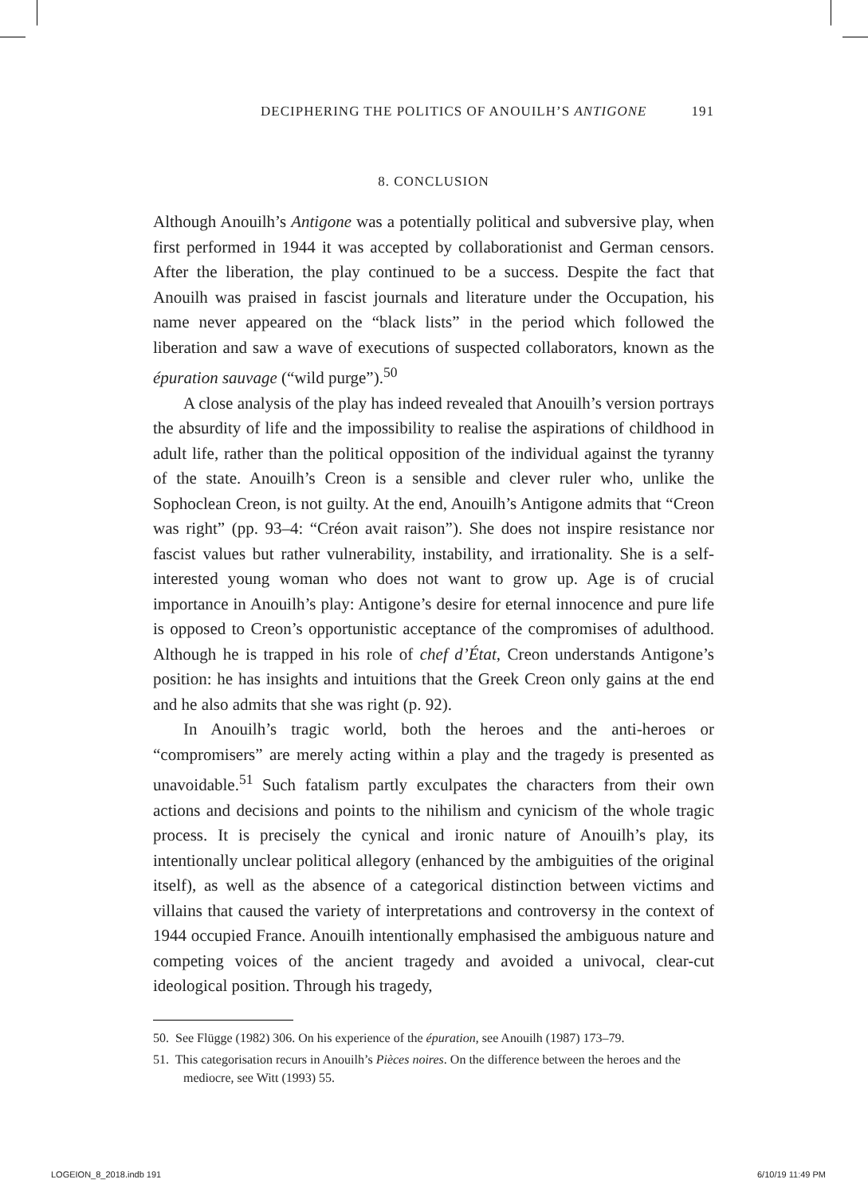DECIPHERING THE POLITICS OF ANOUILH’S ANTIGONE 191
8. CONCLUSION
Although Anouilh’s Antigone was a potentially political and subversive play, when first performed in 1944 it was accepted by collaborationist and German censors. After the liberation, the play continued to be a success. Despite the fact that Anouilh was praised in fascist journals and literature under the Occupation, his name never appeared on the “black lists” in the period which followed the liberation and saw a wave of executions of suspected collaborators, known as the épuration sauvage (“wild purge”).<sup>50</sup>
A close analysis of the play has indeed revealed that Anouilh’s version portrays the absurdity of life and the impossibility to realise the aspirations of childhood in adult life, rather than the political opposition of the individual against the tyranny of the state. Anouilh’s Creon is a sensible and clever ruler who, unlike the Sophoclean Creon, is not guilty. At the end, Anouilh’s Antigone admits that “Creon was right” (pp. 93–4: “Créon avait raison”). She does not inspire resistance nor fascist values but rather vulnerability, instability, and irrationality. She is a self-interested young woman who does not want to grow up. Age is of crucial importance in Anouilh’s play: Antigone’s desire for eternal innocence and pure life is opposed to Creon’s opportunistic acceptance of the compromises of adulthood. Although he is trapped in his role of chef d’État, Creon understands Antigone’s position: he has insights and intuitions that the Greek Creon only gains at the end and he also admits that she was right (p. 92).
In Anouilh’s tragic world, both the heroes and the anti-heroes or “compromisers” are merely acting within a play and the tragedy is presented as unavoidable.<sup>51</sup> Such fatalism partly exculpates the characters from their own actions and decisions and points to the nihilism and cynicism of the whole tragic process. It is precisely the cynical and ironic nature of Anouilh’s play, its intentionally unclear political allegory (enhanced by the ambiguities of the original itself), as well as the absence of a categorical distinction between victims and villains that caused the variety of interpretations and controversy in the context of 1944 occupied France. Anouilh intentionally emphasised the ambiguous nature and competing voices of the ancient tragedy and avoided a univocal, clear-cut ideological position. Through his tragedy,
50. See Flügge (1982) 306. On his experience of the épuration, see Anouilh (1987) 173–79.
51. This categorisation recurs in Anouilh’s Pièces noires. On the difference between the heroes and the mediocre, see Witt (1993) 55.
LOGEION_8_2018.indb 191 6/10/19 11:49 PM